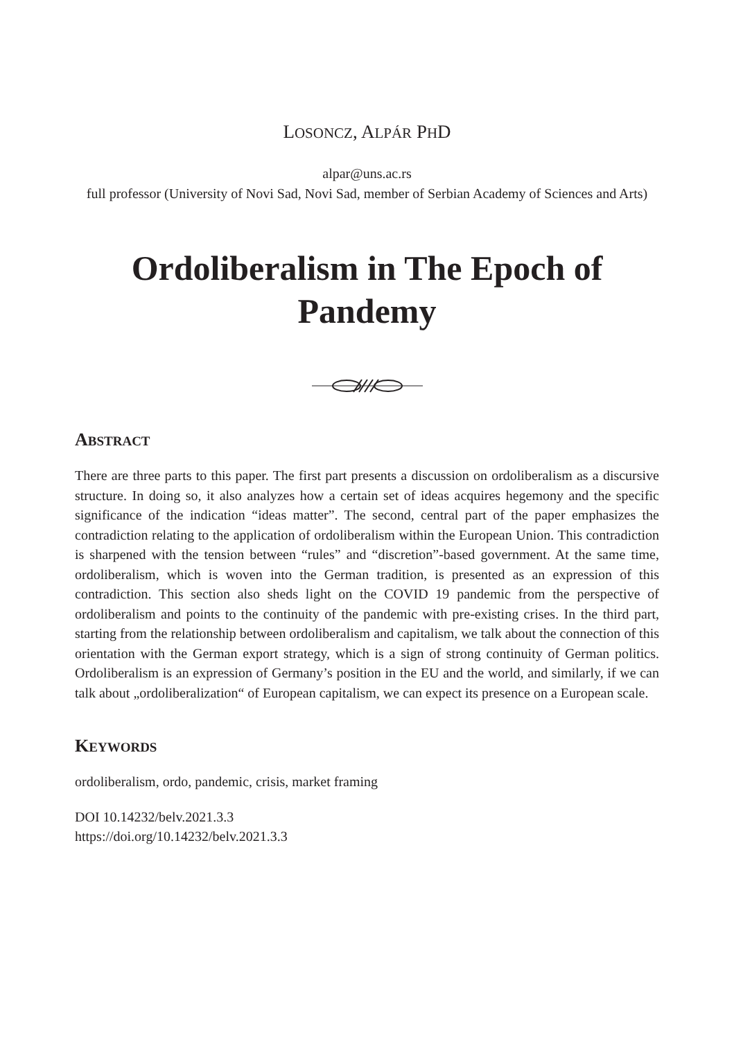LOSONCZ, ALPÁR PHD
alpar@uns.ac.rs
full professor (University of Novi Sad, Novi Sad, member of Serbian Academy of Sciences and Arts)
Ordoliberalism in The Epoch of Pandemy
ABSTRACT
There are three parts to this paper. The first part presents a discussion on ordoliberalism as a discursive structure. In doing so, it also analyzes how a certain set of ideas acquires hegemony and the specific significance of the indication “ideas matter”. The second, central part of the paper emphasizes the contradiction relating to the application of ordoliberalism within the European Union. This contradiction is sharpened with the tension between “rules” and “discretion”-based government. At the same time, ordoliberalism, which is woven into the German tradition, is presented as an expression of this contradiction. This section also sheds light on the COVID 19 pandemic from the perspective of ordoliberalism and points to the continuity of the pandemic with pre-existing crises. In the third part, starting from the relationship between ordoliberalism and capitalism, we talk about the connection of this orientation with the German export strategy, which is a sign of strong continuity of German politics. Ordoliberalism is an expression of Germany’s position in the EU and the world, and similarly, if we can talk about „ordoliberalization“ of European capitalism, we can expect its presence on a European scale.
KEYWORDS
ordoliberalism, ordo, pandemic, crisis, market framing
DOI 10.14232/belv.2021.3.3
https://doi.org/10.14232/belv.2021.3.3